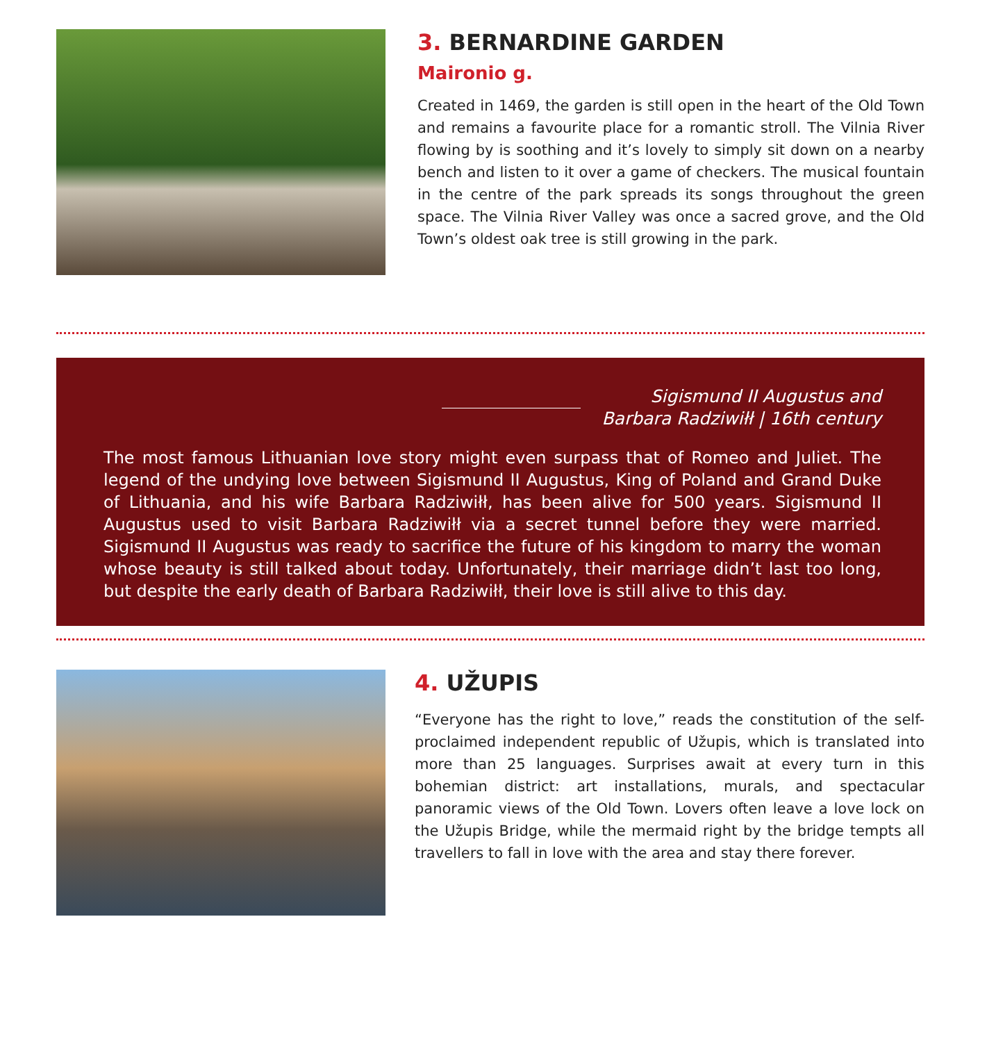3. BERNARDINE GARDEN
Maironio g.
Created in 1469, the garden is still open in the heart of the Old Town and remains a favourite place for a romantic stroll. The Vilnia River flowing by is soothing and it’s lovely to simply sit down on a nearby bench and listen to it over a game of checkers. The musical fountain in the centre of the park spreads its songs throughout the green space. The Vilnia River Valley was once a sacred grove, and the Old Town’s oldest oak tree is still growing in the park.
Sigismund II Augustus and
Barbara Radziwiłł | 16th century
The most famous Lithuanian love story might even surpass that of Romeo and Juliet. The legend of the undying love between Sigismund II Augustus, King of Poland and Grand Duke of Lithuania, and his wife Barbara Radziwiłł, has been alive for 500 years. Sigismund II Augustus used to visit Barbara Radziwiłł via a secret tunnel before they were married. Sigismund II Augustus was ready to sacrifice the future of his kingdom to marry the woman whose beauty is still talked about today. Unfortunately, their marriage didn’t last too long, but despite the early death of Barbara Radziwiłł, their love is still alive to this day.
4. UŽUPIS
“Everyone has the right to love,” reads the constitution of the self-proclaimed independent republic of Užupis, which is translated into more than 25 languages. Surprises await at every turn in this bohemian district: art installations, murals, and spectacular panoramic views of the Old Town. Lovers often leave a love lock on the Užupis Bridge, while the mermaid right by the bridge tempts all travellers to fall in love with the area and stay there forever.